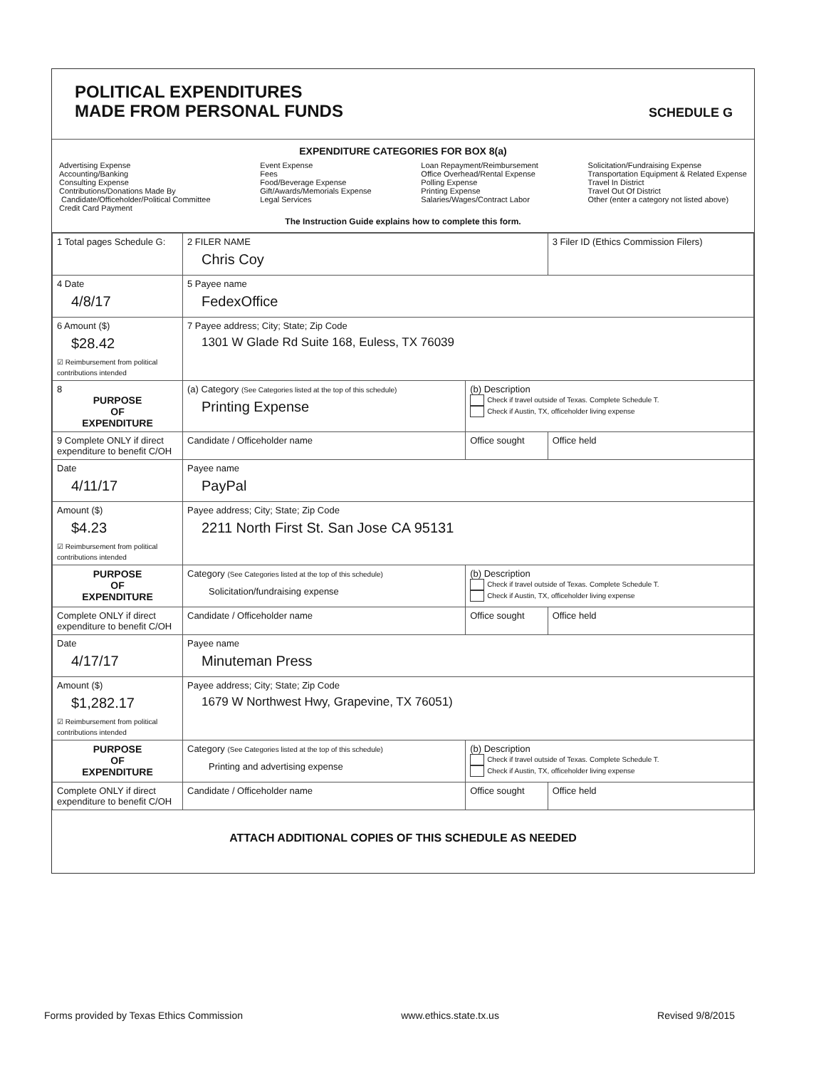POLITICAL EXPENDITURES
MADE FROM PERSONAL FUNDS
SCHEDULE G
EXPENDITURE CATEGORIES FOR BOX 8(a)
Advertising Expense
Accounting/Banking
Consulting Expense
Contributions/Donations Made By
Candidate/Officeholder/Political Committee
Credit Card Payment
Event Expense
Fees
Food/Beverage Expense
Gift/Awards/Memorials Expense
Legal Services
Loan Repayment/Reimbursement
Office Overhead/Rental Expense
Polling Expense
Printing Expense
Salaries/Wages/Contract Labor
Solicitation/Fundraising Expense
Transportation Equipment & Related Expense
Travel In District
Travel Out Of District
Other (enter a category not listed above)
The Instruction Guide explains how to complete this form.
| 1 Total pages Schedule G: | 2 FILER NAME Chris Coy | | 3 Filer ID (Ethics Commission Filers) |
| 4 Date 4/8/17 | 5 Payee name FedexOffice | | |
| 6 Amount ($) $28.42 ☑ Reimbursement from political contributions intended | 7 Payee address; City; State; Zip Code 1301 W Glade Rd Suite 168, Euless, TX 76039 | | |
| 8 PURPOSE OF EXPENDITURE | (a) Category (See Categories listed at the top of this schedule) Printing Expense | (b) Description Check if travel outside of Texas. Complete Schedule T. Check if Austin, TX, officeholder living expense | |
| 9 Complete ONLY if direct expenditure to benefit C/OH | Candidate / Officeholder name | Office sought | Office held |
| Date 4/11/17 | Payee name PayPal | | |
| Amount ($) $4.23 ☑ Reimbursement from political contributions intended | Payee address; City; State; Zip Code 2211 North First St. San Jose CA 95131 | | |
| PURPOSE OF EXPENDITURE | Category (See Categories listed at the top of this schedule) Solicitation/fundraising expense | (b) Description Check if travel outside of Texas. Complete Schedule T. Check if Austin, TX, officeholder living expense | |
| Complete ONLY if direct expenditure to benefit C/OH | Candidate / Officeholder name | Office sought | Office held |
| Date 4/17/17 | Payee name Minuteman Press | | |
| Amount ($) $1,282.17 ☑ Reimbursement from political contributions intended | Payee address; City; State; Zip Code 1679 W Northwest Hwy, Grapevine, TX 76051) | | |
| PURPOSE OF EXPENDITURE | Category (See Categories listed at the top of this schedule) Printing and advertising expense | (b) Description Check if travel outside of Texas. Complete Schedule T. Check if Austin, TX, officeholder living expense | |
| Complete ONLY if direct expenditure to benefit C/OH | Candidate / Officeholder name | Office sought | Office held |
ATTACH ADDITIONAL COPIES OF THIS SCHEDULE AS NEEDED
Forms provided by Texas Ethics Commission www.ethics.state.tx.us Revised 9/8/2015